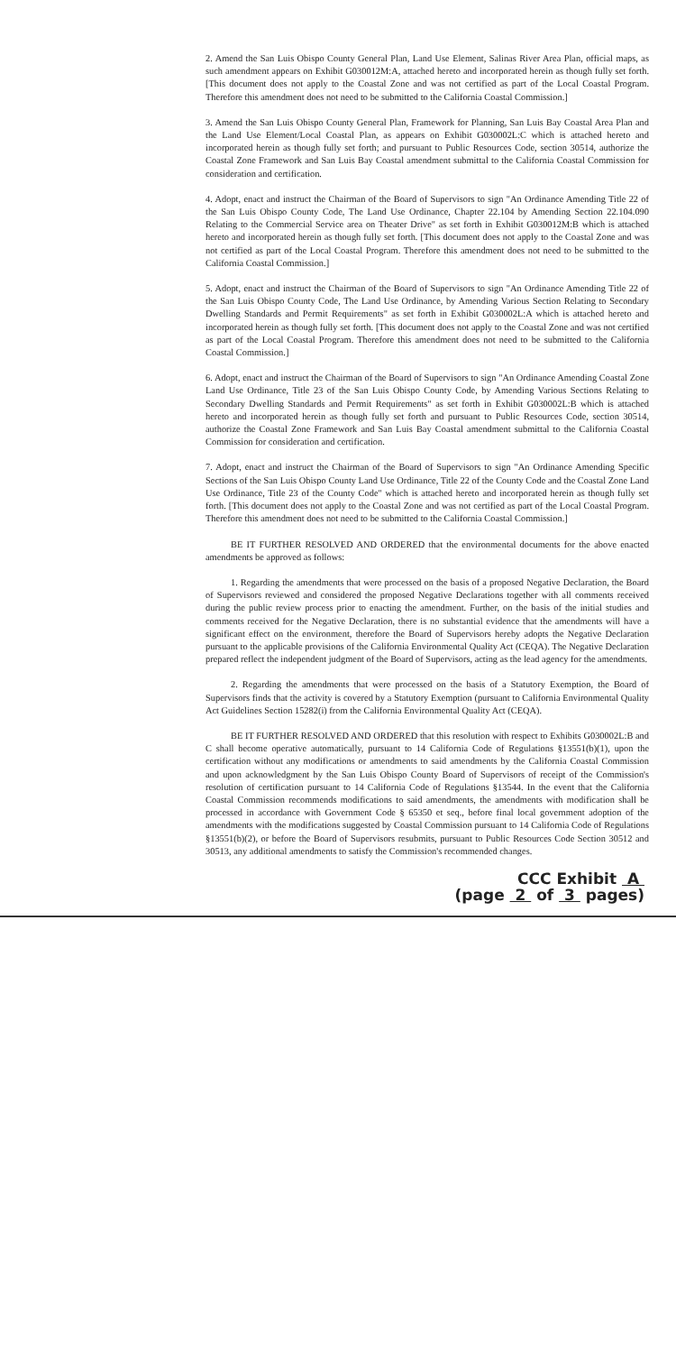2. Amend the San Luis Obispo County General Plan, Land Use Element, Salinas River Area Plan, official maps, as such amendment appears on Exhibit G030012M:A, attached hereto and incorporated herein as though fully set forth. [This document does not apply to the Coastal Zone and was not certified as part of the Local Coastal Program. Therefore this amendment does not need to be submitted to the California Coastal Commission.]
3. Amend the San Luis Obispo County General Plan, Framework for Planning, San Luis Bay Coastal Area Plan and the Land Use Element/Local Coastal Plan, as appears on Exhibit G030002L:C which is attached hereto and incorporated herein as though fully set forth; and pursuant to Public Resources Code, section 30514, authorize the Coastal Zone Framework and San Luis Bay Coastal amendment submittal to the California Coastal Commission for consideration and certification.
4. Adopt, enact and instruct the Chairman of the Board of Supervisors to sign "An Ordinance Amending Title 22 of the San Luis Obispo County Code, The Land Use Ordinance, Chapter 22.104 by Amending Section 22.104.090 Relating to the Commercial Service area on Theater Drive" as set forth in Exhibit G030012M:B which is attached hereto and incorporated herein as though fully set forth. [This document does not apply to the Coastal Zone and was not certified as part of the Local Coastal Program. Therefore this amendment does not need to be submitted to the California Coastal Commission.]
5. Adopt, enact and instruct the Chairman of the Board of Supervisors to sign "An Ordinance Amending Title 22 of the San Luis Obispo County Code, The Land Use Ordinance, by Amending Various Section Relating to Secondary Dwelling Standards and Permit Requirements" as set forth in Exhibit G030002L:A which is attached hereto and incorporated herein as though fully set forth. [This document does not apply to the Coastal Zone and was not certified as part of the Local Coastal Program. Therefore this amendment does not need to be submitted to the California Coastal Commission.]
6. Adopt, enact and instruct the Chairman of the Board of Supervisors to sign "An Ordinance Amending Coastal Zone Land Use Ordinance, Title 23 of the San Luis Obispo County Code, by Amending Various Sections Relating to Secondary Dwelling Standards and Permit Requirements" as set forth in Exhibit G030002L:B which is attached hereto and incorporated herein as though fully set forth and pursuant to Public Resources Code, section 30514, authorize the Coastal Zone Framework and San Luis Bay Coastal amendment submittal to the California Coastal Commission for consideration and certification.
7. Adopt, enact and instruct the Chairman of the Board of Supervisors to sign "An Ordinance Amending Specific Sections of the San Luis Obispo County Land Use Ordinance, Title 22 of the County Code and the Coastal Zone Land Use Ordinance, Title 23 of the County Code" which is attached hereto and incorporated herein as though fully set forth. [This document does not apply to the Coastal Zone and was not certified as part of the Local Coastal Program. Therefore this amendment does not need to be submitted to the California Coastal Commission.]
BE IT FURTHER RESOLVED AND ORDERED that the environmental documents for the above enacted amendments be approved as follows:
1. Regarding the amendments that were processed on the basis of a proposed Negative Declaration, the Board of Supervisors reviewed and considered the proposed Negative Declarations together with all comments received during the public review process prior to enacting the amendment. Further, on the basis of the initial studies and comments received for the Negative Declaration, there is no substantial evidence that the amendments will have a significant effect on the environment, therefore the Board of Supervisors hereby adopts the Negative Declaration pursuant to the applicable provisions of the California Environmental Quality Act (CEQA). The Negative Declaration prepared reflect the independent judgment of the Board of Supervisors, acting as the lead agency for the amendments.
2. Regarding the amendments that were processed on the basis of a Statutory Exemption, the Board of Supervisors finds that the activity is covered by a Statutory Exemption (pursuant to California Environmental Quality Act Guidelines Section 15282(i) from the California Environmental Quality Act (CEQA).
BE IT FURTHER RESOLVED AND ORDERED that this resolution with respect to Exhibits G030002L:B and C shall become operative automatically, pursuant to 14 California Code of Regulations §13551(b)(1), upon the certification without any modifications or amendments to said amendments by the California Coastal Commission and upon acknowledgment by the San Luis Obispo County Board of Supervisors of receipt of the Commission's resolution of certification pursuant to 14 California Code of Regulations §13544. In the event that the California Coastal Commission recommends modifications to said amendments, the amendments with modification shall be processed in accordance with Government Code § 65350 et seq., before final local government adoption of the amendments with the modifications suggested by Coastal Commission pursuant to 14 California Code of Regulations §13551(b)(2), or before the Board of Supervisors resubmits, pursuant to Public Resources Code Section 30512 and 30513, any additional amendments to satisfy the Commission's recommended changes.
CCC Exhibit A
(page 2 of 3 pages)